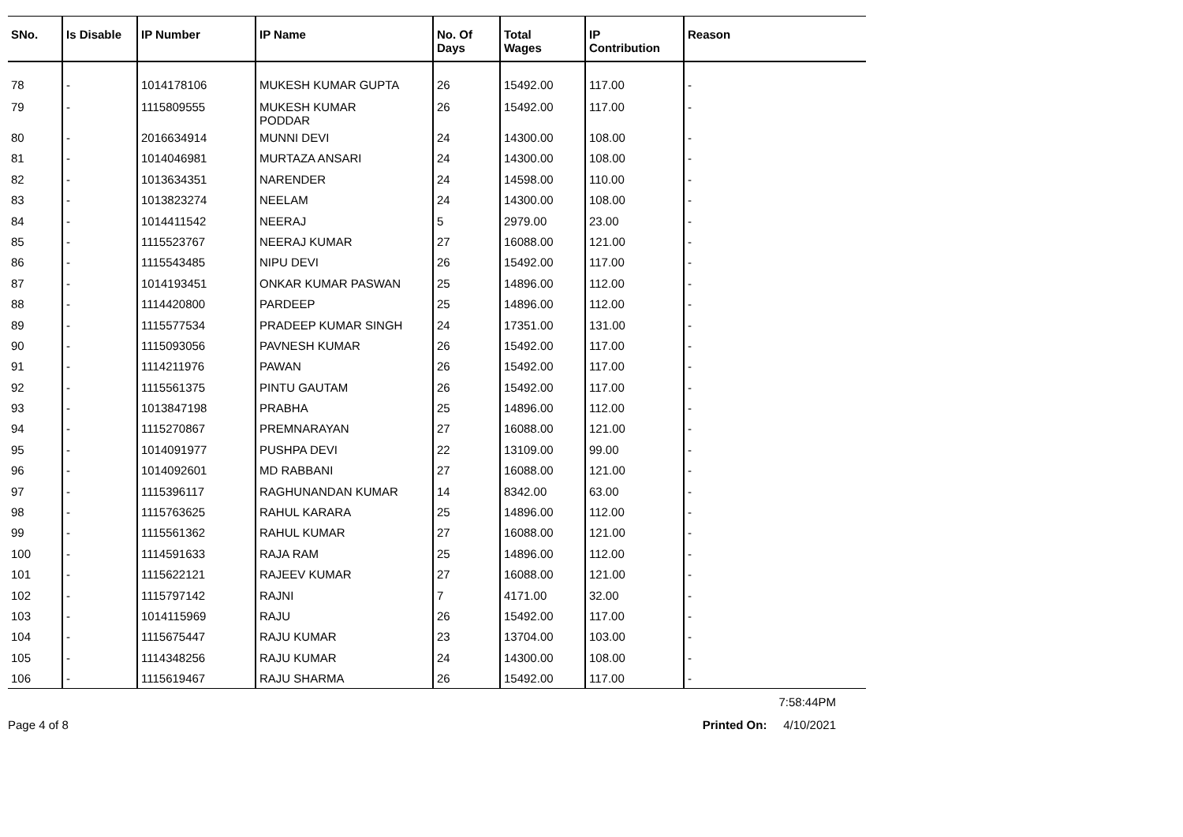| SNo. | Is Disable | IP Number | IP Name | No. Of Days | Total Wages | IP Contribution | Reason |
| --- | --- | --- | --- | --- | --- | --- | --- |
| 78 | - | 1014178106 | MUKESH KUMAR GUPTA | 26 | 15492.00 | 117.00 | - |
| 79 | - | 1115809555 | MUKESH KUMAR PODDAR | 26 | 15492.00 | 117.00 | - |
| 80 | - | 2016634914 | MUNNI DEVI | 24 | 14300.00 | 108.00 | - |
| 81 | - | 1014046981 | MURTAZA ANSARI | 24 | 14300.00 | 108.00 | - |
| 82 | - | 1013634351 | NARENDER | 24 | 14598.00 | 110.00 | - |
| 83 | - | 1013823274 | NEELAM | 24 | 14300.00 | 108.00 | - |
| 84 | - | 1014411542 | NEERAJ | 5 | 2979.00 | 23.00 | - |
| 85 | - | 1115523767 | NEERAJ KUMAR | 27 | 16088.00 | 121.00 | - |
| 86 | - | 1115543485 | NIPU DEVI | 26 | 15492.00 | 117.00 | - |
| 87 | - | 1014193451 | ONKAR KUMAR PASWAN | 25 | 14896.00 | 112.00 | - |
| 88 | - | 1114420800 | PARDEEP | 25 | 14896.00 | 112.00 | - |
| 89 | - | 1115577534 | PRADEEP KUMAR SINGH | 24 | 17351.00 | 131.00 | - |
| 90 | - | 1115093056 | PAVNESH KUMAR | 26 | 15492.00 | 117.00 | - |
| 91 | - | 1114211976 | PAWAN | 26 | 15492.00 | 117.00 | - |
| 92 | - | 1115561375 | PINTU GAUTAM | 26 | 15492.00 | 117.00 | - |
| 93 | - | 1013847198 | PRABHA | 25 | 14896.00 | 112.00 | - |
| 94 | - | 1115270867 | PREMNARAYAN | 27 | 16088.00 | 121.00 | - |
| 95 | - | 1014091977 | PUSHPA DEVI | 22 | 13109.00 | 99.00 | - |
| 96 | - | 1014092601 | MD RABBANI | 27 | 16088.00 | 121.00 | - |
| 97 | - | 1115396117 | RAGHUNANDAN KUMAR | 14 | 8342.00 | 63.00 | - |
| 98 | - | 1115763625 | RAHUL KARARA | 25 | 14896.00 | 112.00 | - |
| 99 | - | 1115561362 | RAHUL KUMAR | 27 | 16088.00 | 121.00 | - |
| 100 | - | 1114591633 | RAJA RAM | 25 | 14896.00 | 112.00 | - |
| 101 | - | 1115622121 | RAJEEV KUMAR | 27 | 16088.00 | 121.00 | - |
| 102 | - | 1115797142 | RAJNI | 7 | 4171.00 | 32.00 | - |
| 103 | - | 1014115969 | RAJU | 26 | 15492.00 | 117.00 | - |
| 104 | - | 1115675447 | RAJU KUMAR | 23 | 13704.00 | 103.00 | - |
| 105 | - | 1114348256 | RAJU KUMAR | 24 | 14300.00 | 108.00 | - |
| 106 | - | 1115619467 | RAJU SHARMA | 26 | 15492.00 | 117.00 | - |
7:58:44PM
Page 4 of 8 Printed On: 4/10/2021